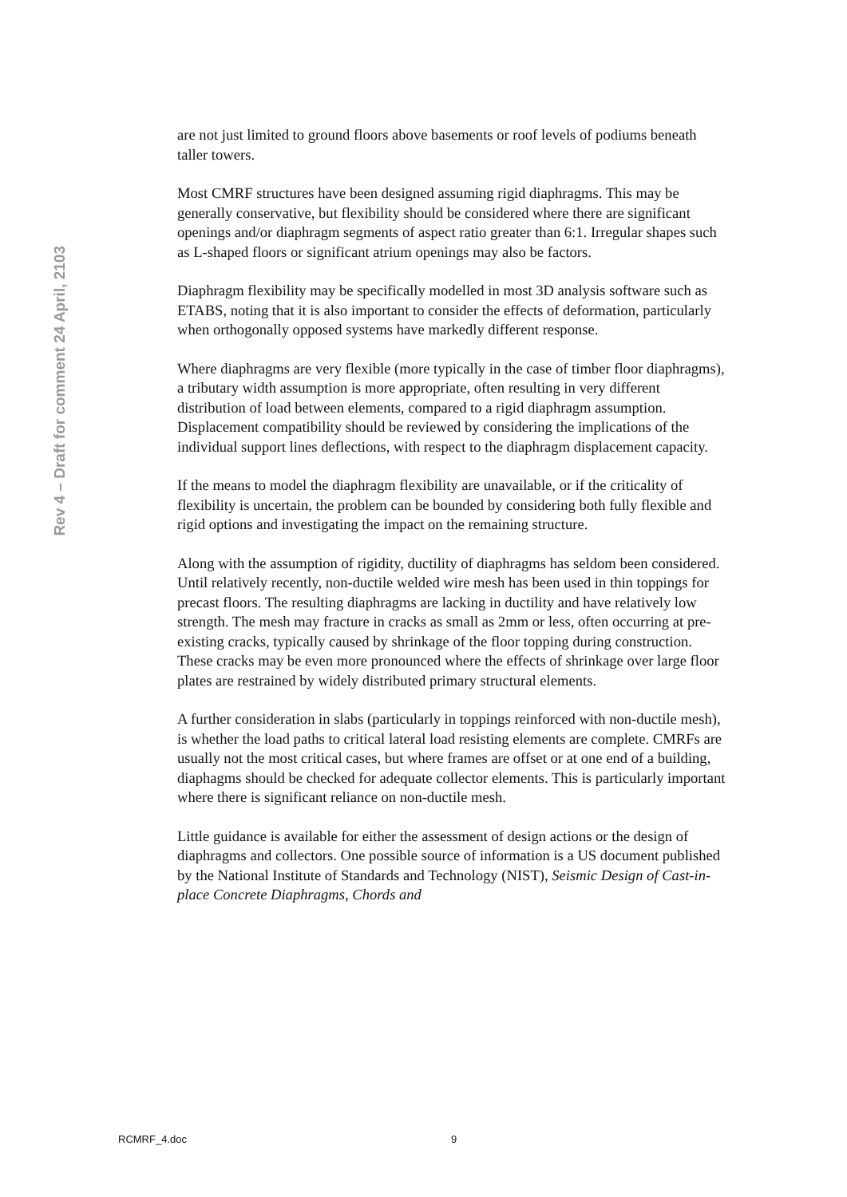Rev 4 – Draft for comment 24 April, 2103
are not just limited to ground floors above basements or roof levels of podiums beneath taller towers.
Most CMRF structures have been designed assuming rigid diaphragms. This may be generally conservative, but flexibility should be considered where there are significant openings and/or diaphragm segments of aspect ratio greater than 6:1. Irregular shapes such as L-shaped floors or significant atrium openings may also be factors.
Diaphragm flexibility may be specifically modelled in most 3D analysis software such as ETABS, noting that it is also important to consider the effects of deformation, particularly when orthogonally opposed systems have markedly different response.
Where diaphragms are very flexible (more typically in the case of timber floor diaphragms), a tributary width assumption is more appropriate, often resulting in very different distribution of load between elements, compared to a rigid diaphragm assumption. Displacement compatibility should be reviewed by considering the implications of the individual support lines deflections, with respect to the diaphragm displacement capacity.
If the means to model the diaphragm flexibility are unavailable, or if the criticality of flexibility is uncertain, the problem can be bounded by considering both fully flexible and rigid options and investigating the impact on the remaining structure.
Along with the assumption of rigidity, ductility of diaphragms has seldom been considered. Until relatively recently, non-ductile welded wire mesh has been used in thin toppings for precast floors. The resulting diaphragms are lacking in ductility and have relatively low strength. The mesh may fracture in cracks as small as 2mm or less, often occurring at pre-existing cracks, typically caused by shrinkage of the floor topping during construction. These cracks may be even more pronounced where the effects of shrinkage over large floor plates are restrained by widely distributed primary structural elements.
A further consideration in slabs (particularly in toppings reinforced with non-ductile mesh), is whether the load paths to critical lateral load resisting elements are complete. CMRFs are usually not the most critical cases, but where frames are offset or at one end of a building, diaphagms should be checked for adequate collector elements. This is particularly important where there is significant reliance on non-ductile mesh.
Little guidance is available for either the assessment of design actions or the design of diaphragms and collectors. One possible source of information is a US document published by the National Institute of Standards and Technology (NIST), Seismic Design of Cast-in-place Concrete Diaphragms, Chords and
RCMRF_4.doc 9